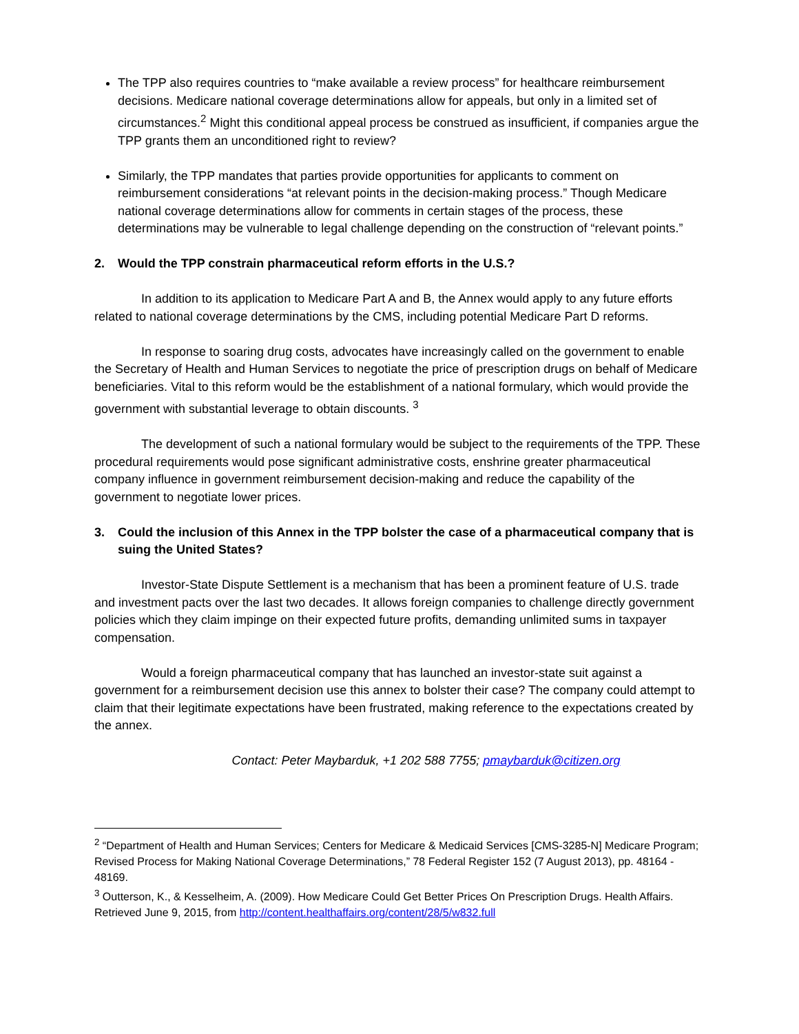The TPP also requires countries to “make available a review process” for healthcare reimbursement decisions. Medicare national coverage determinations allow for appeals, but only in a limited set of circumstances.<sup>2</sup> Might this conditional appeal process be construed as insufficient, if companies argue the TPP grants them an unconditioned right to review?
Similarly, the TPP mandates that parties provide opportunities for applicants to comment on reimbursement considerations “at relevant points in the decision-making process.” Though Medicare national coverage determinations allow for comments in certain stages of the process, these determinations may be vulnerable to legal challenge depending on the construction of “relevant points.”
2. Would the TPP constrain pharmaceutical reform efforts in the U.S.?
In addition to its application to Medicare Part A and B, the Annex would apply to any future efforts related to national coverage determinations by the CMS, including potential Medicare Part D reforms.
In response to soaring drug costs, advocates have increasingly called on the government to enable the Secretary of Health and Human Services to negotiate the price of prescription drugs on behalf of Medicare beneficiaries. Vital to this reform would be the establishment of a national formulary, which would provide the government with substantial leverage to obtain discounts. <sup>3</sup>
The development of such a national formulary would be subject to the requirements of the TPP. These procedural requirements would pose significant administrative costs, enshrine greater pharmaceutical company influence in government reimbursement decision-making and reduce the capability of the government to negotiate lower prices.
3. Could the inclusion of this Annex in the TPP bolster the case of a pharmaceutical company that is suing the United States?
Investor-State Dispute Settlement is a mechanism that has been a prominent feature of U.S. trade and investment pacts over the last two decades. It allows foreign companies to challenge directly government policies which they claim impinge on their expected future profits, demanding unlimited sums in taxpayer compensation.
Would a foreign pharmaceutical company that has launched an investor-state suit against a government for a reimbursement decision use this annex to bolster their case? The company could attempt to claim that their legitimate expectations have been frustrated, making reference to the expectations created by the annex.
Contact: Peter Maybarduk, +1 202 588 7755; pmaybarduk@citizen.org
<sup>2</sup> “Department of Health and Human Services; Centers for Medicare & Medicaid Services [CMS-3285-N] Medicare Program; Revised Process for Making National Coverage Determinations,” 78 Federal Register 152 (7 August 2013), pp. 48164 - 48169.
<sup>3</sup> Outterson, K., & Kesselheim, A. (2009). How Medicare Could Get Better Prices On Prescription Drugs. Health Affairs. Retrieved June 9, 2015, from http://content.healthaffairs.org/content/28/5/w832.full